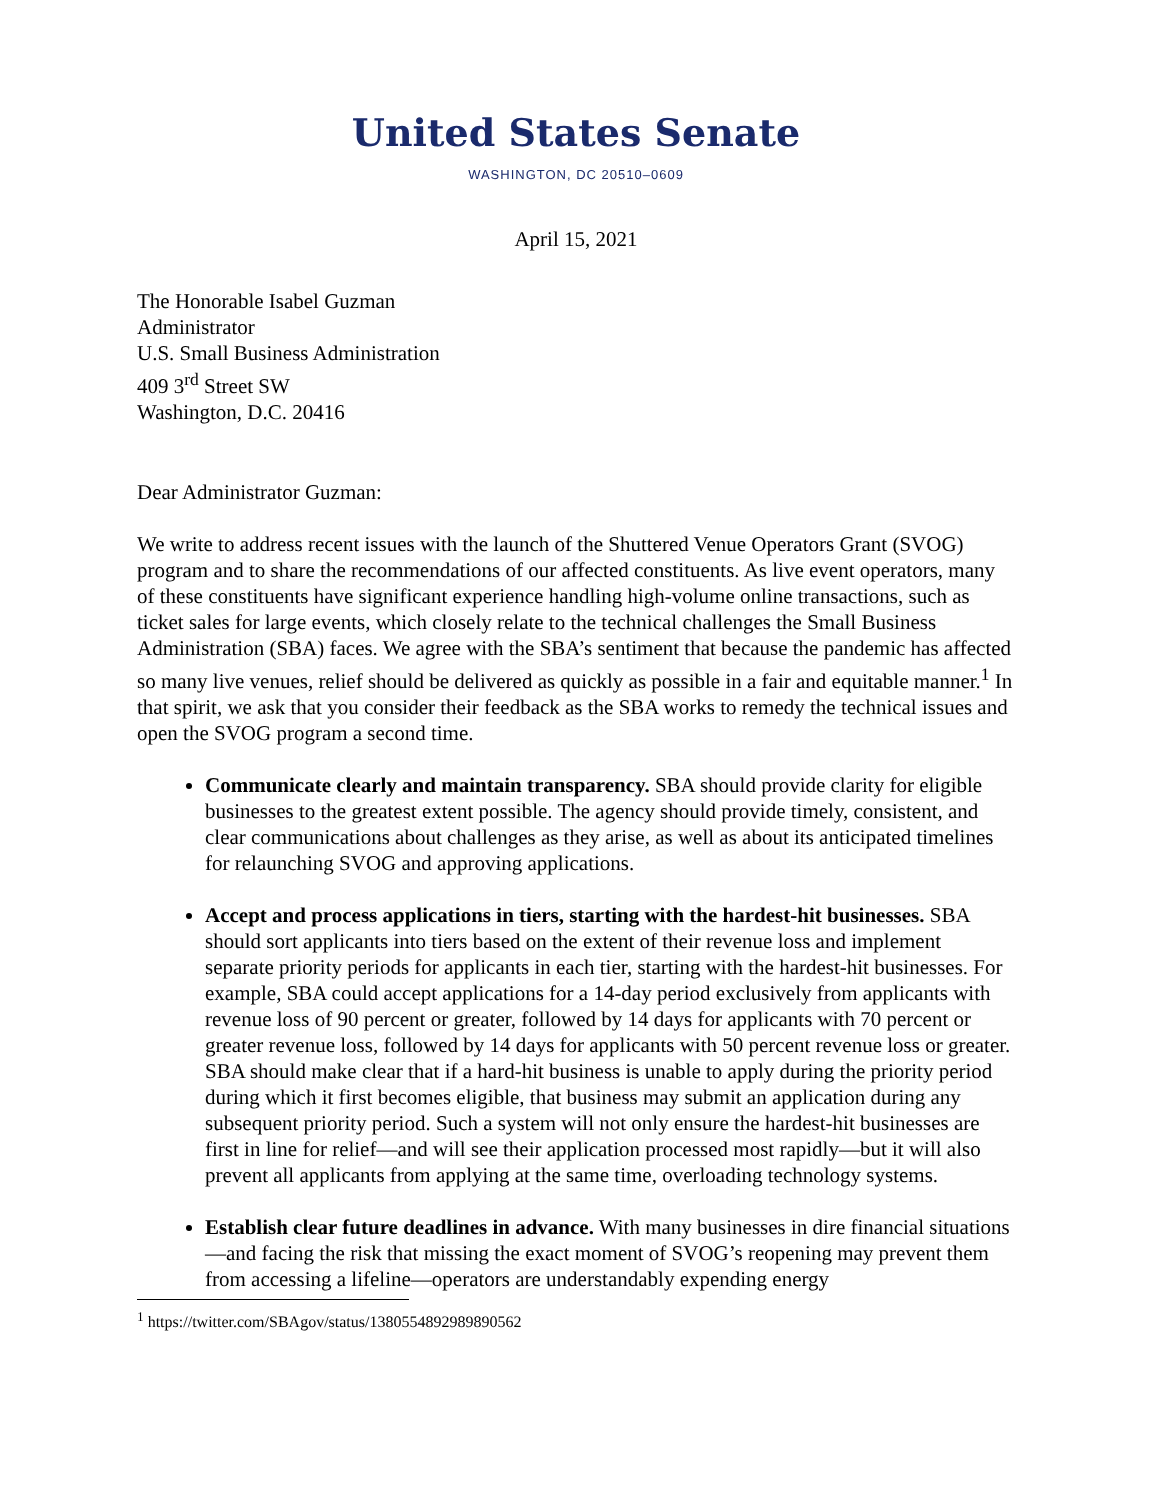United States Senate
WASHINGTON, DC 20510–0609
April 15, 2021
The Honorable Isabel Guzman
Administrator
U.S. Small Business Administration
409 3<sup>rd</sup> Street SW
Washington, D.C. 20416
Dear Administrator Guzman:
We write to address recent issues with the launch of the Shuttered Venue Operators Grant (SVOG) program and to share the recommendations of our affected constituents. As live event operators, many of these constituents have significant experience handling high-volume online transactions, such as ticket sales for large events, which closely relate to the technical challenges the Small Business Administration (SBA) faces. We agree with the SBA’s sentiment that because the pandemic has affected so many live venues, relief should be delivered as quickly as possible in a fair and equitable manner.<sup>1</sup> In that spirit, we ask that you consider their feedback as the SBA works to remedy the technical issues and open the SVOG program a second time.
Communicate clearly and maintain transparency. SBA should provide clarity for eligible businesses to the greatest extent possible. The agency should provide timely, consistent, and clear communications about challenges as they arise, as well as about its anticipated timelines for relaunching SVOG and approving applications.
Accept and process applications in tiers, starting with the hardest-hit businesses. SBA should sort applicants into tiers based on the extent of their revenue loss and implement separate priority periods for applicants in each tier, starting with the hardest-hit businesses. For example, SBA could accept applications for a 14-day period exclusively from applicants with revenue loss of 90 percent or greater, followed by 14 days for applicants with 70 percent or greater revenue loss, followed by 14 days for applicants with 50 percent revenue loss or greater. SBA should make clear that if a hard-hit business is unable to apply during the priority period during which it first becomes eligible, that business may submit an application during any subsequent priority period. Such a system will not only ensure the hardest-hit businesses are first in line for relief—and will see their application processed most rapidly—but it will also prevent all applicants from applying at the same time, overloading technology systems.
Establish clear future deadlines in advance. With many businesses in dire financial situations—and facing the risk that missing the exact moment of SVOG’s reopening may prevent them from accessing a lifeline—operators are understandably expending energy
<sup>1</sup> https://twitter.com/SBAgov/status/1380554892989890562